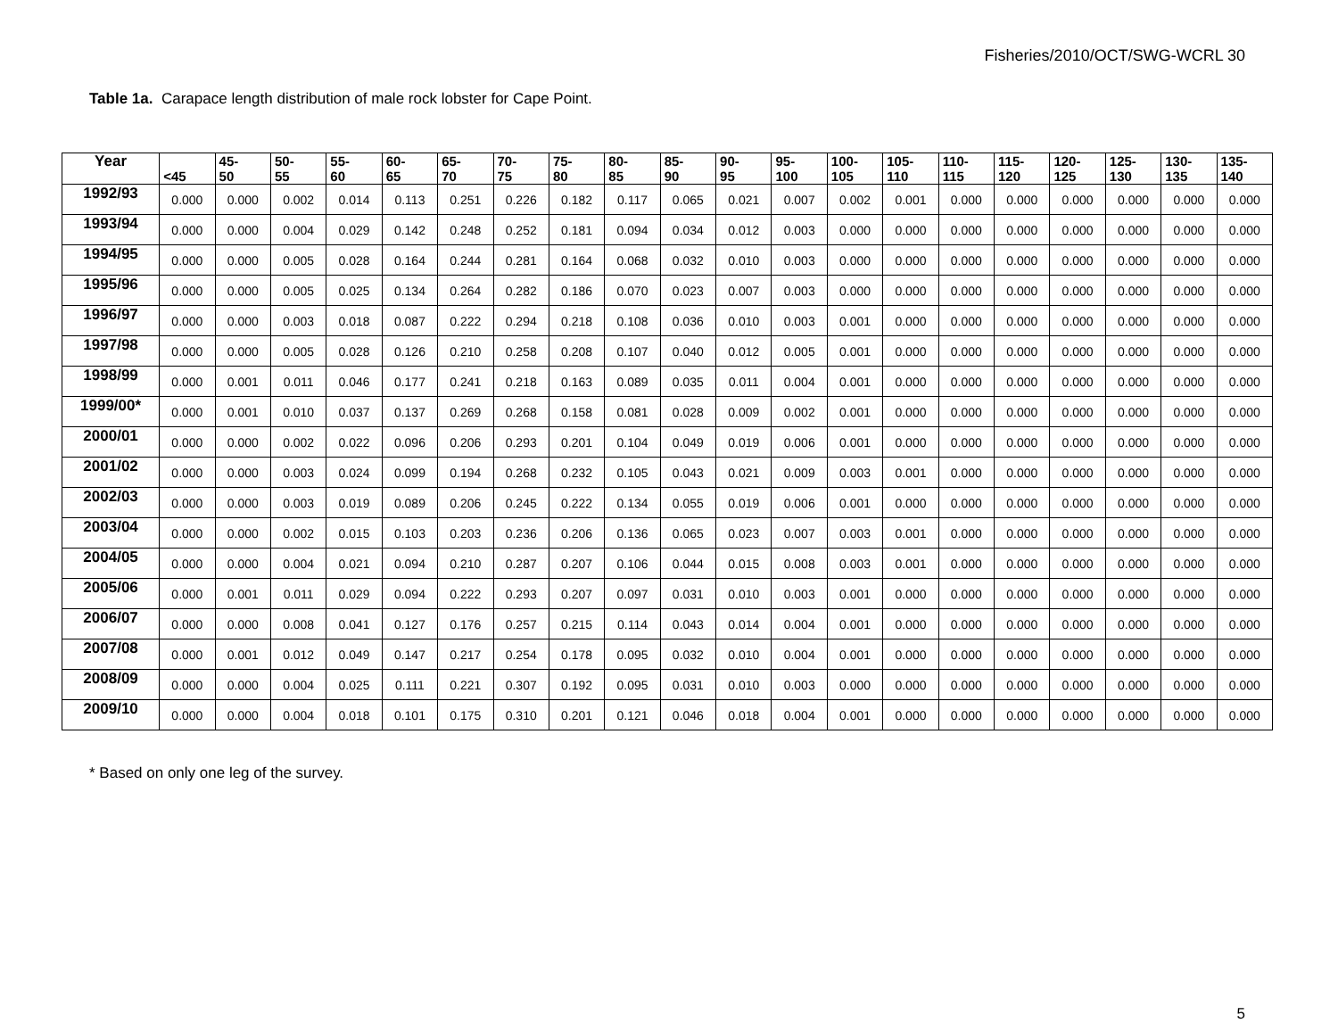Fisheries/2010/OCT/SWG-WCRL 30
Table 1a. Carapace length distribution of male rock lobster for Cape Point.
| Year | <45 | 45- 50 | 50- 55 | 55- 60 | 60- 65 | 65- 70 | 70- 75 | 75- 80 | 80- 85 | 85- 90 | 90- 95 | 95- 100 | 100- 105 | 105- 110 | 110- 115 | 115- 120 | 120- 125 | 125- 130 | 130- 135 | 135- 140 |
| --- | --- | --- | --- | --- | --- | --- | --- | --- | --- | --- | --- | --- | --- | --- | --- | --- | --- | --- | --- | --- |
| 1992/93 | 0.000 | 0.000 | 0.002 | 0.014 | 0.113 | 0.251 | 0.226 | 0.182 | 0.117 | 0.065 | 0.021 | 0.007 | 0.002 | 0.001 | 0.000 | 0.000 | 0.000 | 0.000 | 0.000 | 0.000 |
| 1993/94 | 0.000 | 0.000 | 0.004 | 0.029 | 0.142 | 0.248 | 0.252 | 0.181 | 0.094 | 0.034 | 0.012 | 0.003 | 0.000 | 0.000 | 0.000 | 0.000 | 0.000 | 0.000 | 0.000 | 0.000 |
| 1994/95 | 0.000 | 0.000 | 0.005 | 0.028 | 0.164 | 0.244 | 0.281 | 0.164 | 0.068 | 0.032 | 0.010 | 0.003 | 0.000 | 0.000 | 0.000 | 0.000 | 0.000 | 0.000 | 0.000 | 0.000 |
| 1995/96 | 0.000 | 0.000 | 0.005 | 0.025 | 0.134 | 0.264 | 0.282 | 0.186 | 0.070 | 0.023 | 0.007 | 0.003 | 0.000 | 0.000 | 0.000 | 0.000 | 0.000 | 0.000 | 0.000 | 0.000 |
| 1996/97 | 0.000 | 0.000 | 0.003 | 0.018 | 0.087 | 0.222 | 0.294 | 0.218 | 0.108 | 0.036 | 0.010 | 0.003 | 0.001 | 0.000 | 0.000 | 0.000 | 0.000 | 0.000 | 0.000 | 0.000 |
| 1997/98 | 0.000 | 0.000 | 0.005 | 0.028 | 0.126 | 0.210 | 0.258 | 0.208 | 0.107 | 0.040 | 0.012 | 0.005 | 0.001 | 0.000 | 0.000 | 0.000 | 0.000 | 0.000 | 0.000 | 0.000 |
| 1998/99 | 0.000 | 0.001 | 0.011 | 0.046 | 0.177 | 0.241 | 0.218 | 0.163 | 0.089 | 0.035 | 0.011 | 0.004 | 0.001 | 0.000 | 0.000 | 0.000 | 0.000 | 0.000 | 0.000 | 0.000 |
| 1999/00* | 0.000 | 0.001 | 0.010 | 0.037 | 0.137 | 0.269 | 0.268 | 0.158 | 0.081 | 0.028 | 0.009 | 0.002 | 0.001 | 0.000 | 0.000 | 0.000 | 0.000 | 0.000 | 0.000 | 0.000 |
| 2000/01 | 0.000 | 0.000 | 0.002 | 0.022 | 0.096 | 0.206 | 0.293 | 0.201 | 0.104 | 0.049 | 0.019 | 0.006 | 0.001 | 0.000 | 0.000 | 0.000 | 0.000 | 0.000 | 0.000 | 0.000 |
| 2001/02 | 0.000 | 0.000 | 0.003 | 0.024 | 0.099 | 0.194 | 0.268 | 0.232 | 0.105 | 0.043 | 0.021 | 0.009 | 0.003 | 0.001 | 0.000 | 0.000 | 0.000 | 0.000 | 0.000 | 0.000 |
| 2002/03 | 0.000 | 0.000 | 0.003 | 0.019 | 0.089 | 0.206 | 0.245 | 0.222 | 0.134 | 0.055 | 0.019 | 0.006 | 0.001 | 0.000 | 0.000 | 0.000 | 0.000 | 0.000 | 0.000 | 0.000 |
| 2003/04 | 0.000 | 0.000 | 0.002 | 0.015 | 0.103 | 0.203 | 0.236 | 0.206 | 0.136 | 0.065 | 0.023 | 0.007 | 0.003 | 0.001 | 0.000 | 0.000 | 0.000 | 0.000 | 0.000 | 0.000 |
| 2004/05 | 0.000 | 0.000 | 0.004 | 0.021 | 0.094 | 0.210 | 0.287 | 0.207 | 0.106 | 0.044 | 0.015 | 0.008 | 0.003 | 0.001 | 0.000 | 0.000 | 0.000 | 0.000 | 0.000 | 0.000 |
| 2005/06 | 0.000 | 0.001 | 0.011 | 0.029 | 0.094 | 0.222 | 0.293 | 0.207 | 0.097 | 0.031 | 0.010 | 0.003 | 0.001 | 0.000 | 0.000 | 0.000 | 0.000 | 0.000 | 0.000 | 0.000 |
| 2006/07 | 0.000 | 0.000 | 0.008 | 0.041 | 0.127 | 0.176 | 0.257 | 0.215 | 0.114 | 0.043 | 0.014 | 0.004 | 0.001 | 0.000 | 0.000 | 0.000 | 0.000 | 0.000 | 0.000 | 0.000 |
| 2007/08 | 0.000 | 0.001 | 0.012 | 0.049 | 0.147 | 0.217 | 0.254 | 0.178 | 0.095 | 0.032 | 0.010 | 0.004 | 0.001 | 0.000 | 0.000 | 0.000 | 0.000 | 0.000 | 0.000 | 0.000 |
| 2008/09 | 0.000 | 0.000 | 0.004 | 0.025 | 0.111 | 0.221 | 0.307 | 0.192 | 0.095 | 0.031 | 0.010 | 0.003 | 0.000 | 0.000 | 0.000 | 0.000 | 0.000 | 0.000 | 0.000 | 0.000 |
| 2009/10 | 0.000 | 0.000 | 0.004 | 0.018 | 0.101 | 0.175 | 0.310 | 0.201 | 0.121 | 0.046 | 0.018 | 0.004 | 0.001 | 0.000 | 0.000 | 0.000 | 0.000 | 0.000 | 0.000 | 0.000 |
* Based on only one leg of the survey.
5